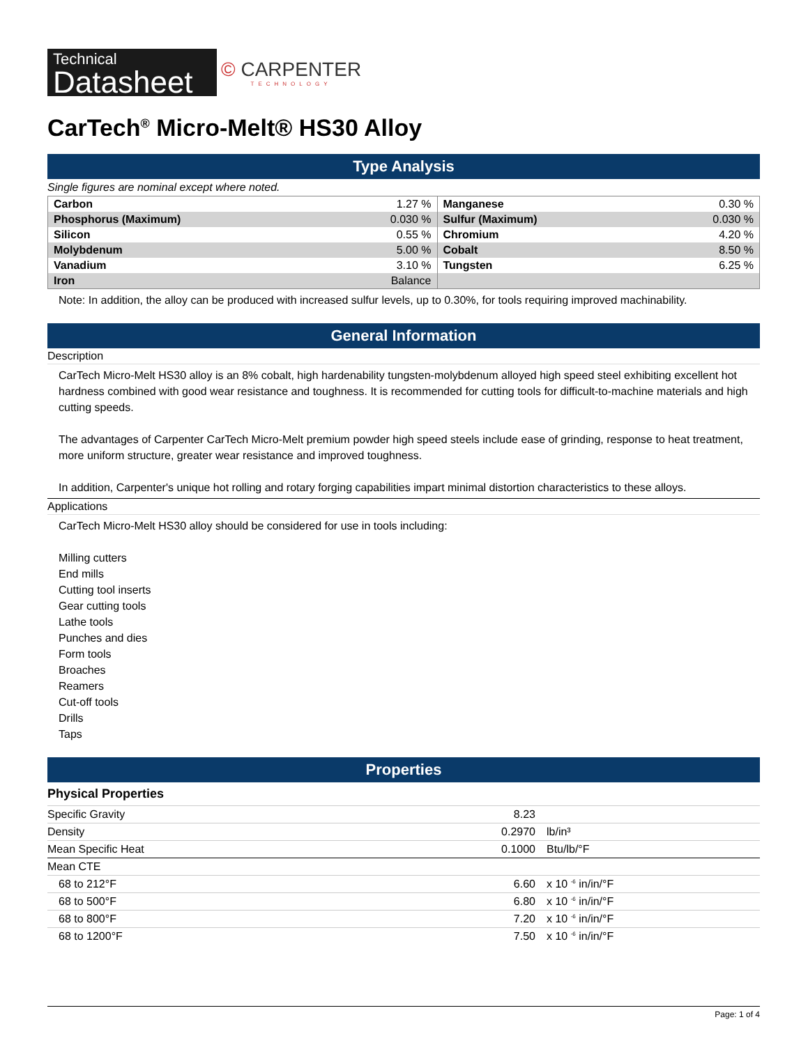Technical
Datasheet
© CARPENTER
TECHNOLOGY
CarTech<sup>®</sup> Micro-Melt® HS30 Alloy
Type Analysis
Single figures are nominal except where noted.
| Carbon | 1.27 % | Manganese | 0.30 % |
| Phosphorus (Maximum) | 0.030 % | Sulfur (Maximum) | 0.030 % |
| Silicon | 0.55 % | Chromium | 4.20 % |
| Molybdenum | 5.00 % | Cobalt | 8.50 % |
| Vanadium | 3.10 % | Tungsten | 6.25 % |
| Iron | Balance | | |
Note: In addition, the alloy can be produced with increased sulfur levels, up to 0.30%, for tools requiring improved machinability.
General Information
Description
CarTech Micro-Melt HS30 alloy is an 8% cobalt, high hardenability tungsten-molybdenum alloyed high speed steel exhibiting excellent hot hardness combined with good wear resistance and toughness. It is recommended for cutting tools for difficult-to-machine materials and high cutting speeds.
The advantages of Carpenter CarTech Micro-Melt premium powder high speed steels include ease of grinding, response to heat treatment, more uniform structure, greater wear resistance and improved toughness.
In addition, Carpenter's unique hot rolling and rotary forging capabilities impart minimal distortion characteristics to these alloys.
Applications
CarTech Micro-Melt HS30 alloy should be considered for use in tools including:
Milling cutters
End mills
Cutting tool inserts
Gear cutting tools
Lathe tools
Punches and dies
Form tools
Broaches
Reamers
Cut-off tools
Drills
Taps
Properties
Physical Properties
| Specific Gravity | 8.23 | |
| Density | 0.2970 | lb/in³ |
| Mean Specific Heat | 0.1000 | Btu/lb/°F |
| Mean CTE | | |
| 68 to 212°F | 6.60 | x 10 <sup>-6</sup> in/in/°F |
| 68 to 500°F | 6.80 | x 10 <sup>-6</sup> in/in/°F |
| 68 to 800°F | 7.20 | x 10 <sup>-6</sup> in/in/°F |
| 68 to 1200°F | 7.50 | x 10 <sup>-6</sup> in/in/°F |
Page: 1 of 4